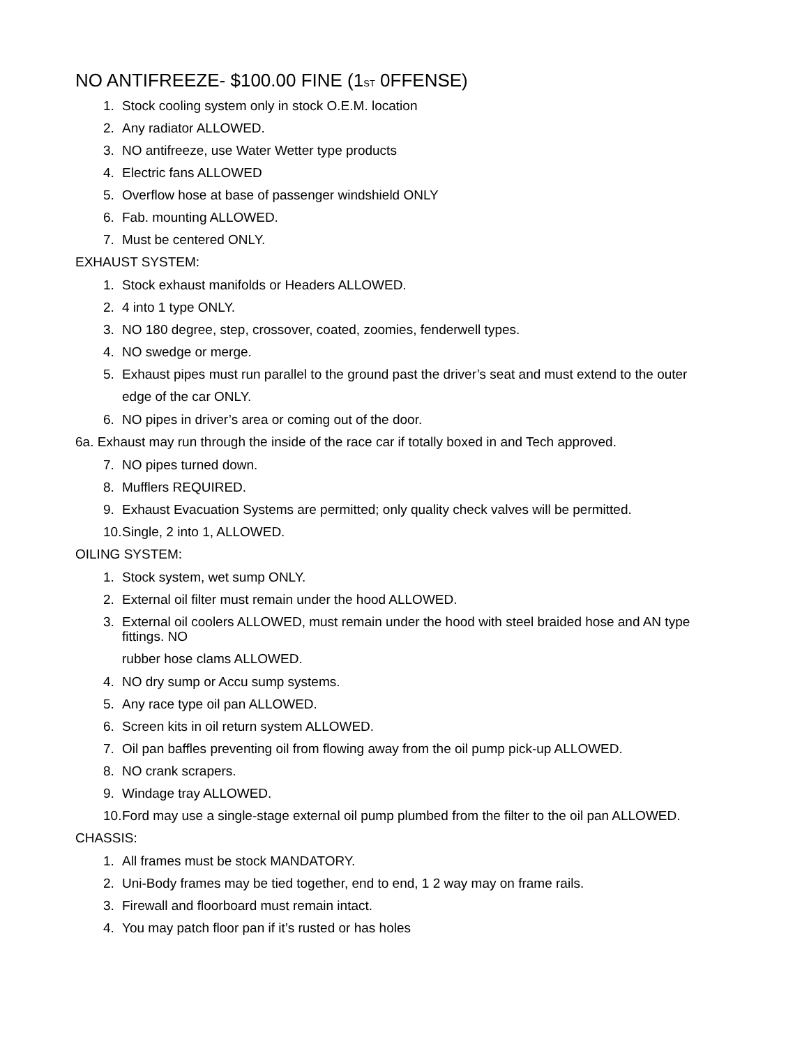NO ANTIFREEZE- $100.00 FINE (1<sup>ST</sup> 0FFENSE)
1. Stock cooling system only in stock O.E.M. location
2. Any radiator ALLOWED.
3. NO antifreeze, use Water Wetter type products
4. Electric fans ALLOWED
5. Overflow hose at base of passenger windshield ONLY
6. Fab. mounting ALLOWED.
7. Must be centered ONLY.
EXHAUST SYSTEM:
1. Stock exhaust manifolds or Headers ALLOWED.
2. 4 into 1 type ONLY.
3. NO 180 degree, step, crossover, coated, zoomies, fenderwell types.
4. NO swedge or merge.
5. Exhaust pipes must run parallel to the ground past the driver’s seat and must extend to the outer
edge of the car ONLY.
6. NO pipes in driver’s area or coming out of the door.
6a. Exhaust may run through the inside of the race car if totally boxed in and Tech approved.
7. NO pipes turned down.
8. Mufflers REQUIRED.
9. Exhaust Evacuation Systems are permitted; only quality check valves will be permitted.
10. Single, 2 into 1, ALLOWED.
OILING SYSTEM:
1. Stock system, wet sump ONLY.
2. External oil filter must remain under the hood ALLOWED.
3. External oil coolers ALLOWED, must remain under the hood with steel braided hose and AN type fittings. NO
rubber hose clams ALLOWED.
4. NO dry sump or Accu sump systems.
5. Any race type oil pan ALLOWED.
6. Screen kits in oil return system ALLOWED.
7. Oil pan baffles preventing oil from flowing away from the oil pump pick-up ALLOWED.
8. NO crank scrapers.
9. Windage tray ALLOWED.
10. Ford may use a single-stage external oil pump plumbed from the filter to the oil pan ALLOWED.
CHASSIS:
1. All frames must be stock MANDATORY.
2. Uni-Body frames may be tied together, end to end, 1 2 way may on frame rails.
3. Firewall and floorboard must remain intact.
4. You may patch floor pan if it’s rusted or has holes